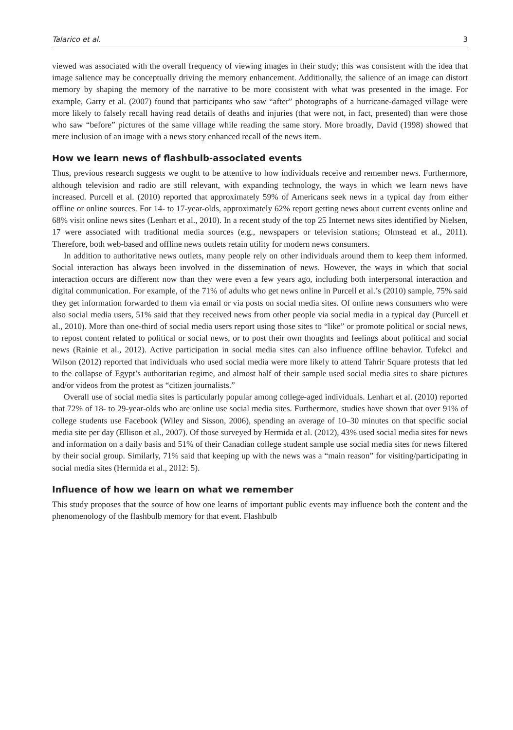Talarico et al. 3
viewed was associated with the overall frequency of viewing images in their study; this was consistent with the idea that image salience may be conceptually driving the memory enhancement. Additionally, the salience of an image can distort memory by shaping the memory of the narrative to be more consistent with what was presented in the image. For example, Garry et al. (2007) found that participants who saw “after” photographs of a hurricane-damaged village were more likely to falsely recall having read details of deaths and injuries (that were not, in fact, presented) than were those who saw “before” pictures of the same village while reading the same story. More broadly, David (1998) showed that mere inclusion of an image with a news story enhanced recall of the news item.
How we learn news of flashbulb-associated events
Thus, previous research suggests we ought to be attentive to how individuals receive and remember news. Furthermore, although television and radio are still relevant, with expanding technology, the ways in which we learn news have increased. Purcell et al. (2010) reported that approximately 59% of Americans seek news in a typical day from either offline or online sources. For 14- to 17-year-olds, approximately 62% report getting news about current events online and 68% visit online news sites (Lenhart et al., 2010). In a recent study of the top 25 Internet news sites identified by Nielsen, 17 were associated with traditional media sources (e.g., newspapers or television stations; Olmstead et al., 2011). Therefore, both web-based and offline news outlets retain utility for modern news consumers.
In addition to authoritative news outlets, many people rely on other individuals around them to keep them informed. Social interaction has always been involved in the dissemination of news. However, the ways in which that social interaction occurs are different now than they were even a few years ago, including both interpersonal interaction and digital communication. For example, of the 71% of adults who get news online in Purcell et al.’s (2010) sample, 75% said they get information forwarded to them via email or via posts on social media sites. Of online news consumers who were also social media users, 51% said that they received news from other people via social media in a typical day (Purcell et al., 2010). More than one-third of social media users report using those sites to “like” or promote political or social news, to repost content related to political or social news, or to post their own thoughts and feelings about political and social news (Rainie et al., 2012). Active participation in social media sites can also influence offline behavior. Tufekci and Wilson (2012) reported that individuals who used social media were more likely to attend Tahrir Square protests that led to the collapse of Egypt’s authoritarian regime, and almost half of their sample used social media sites to share pictures and/or videos from the protest as “citizen journalists.”
Overall use of social media sites is particularly popular among college-aged individuals. Lenhart et al. (2010) reported that 72% of 18- to 29-year-olds who are online use social media sites. Furthermore, studies have shown that over 91% of college students use Facebook (Wiley and Sisson, 2006), spending an average of 10–30 minutes on that specific social media site per day (Ellison et al., 2007). Of those surveyed by Hermida et al. (2012), 43% used social media sites for news and information on a daily basis and 51% of their Canadian college student sample use social media sites for news filtered by their social group. Similarly, 71% said that keeping up with the news was a “main reason” for visiting/participating in social media sites (Hermida et al., 2012: 5).
Influence of how we learn on what we remember
This study proposes that the source of how one learns of important public events may influence both the content and the phenomenology of the flashbulb memory for that event. Flashbulb